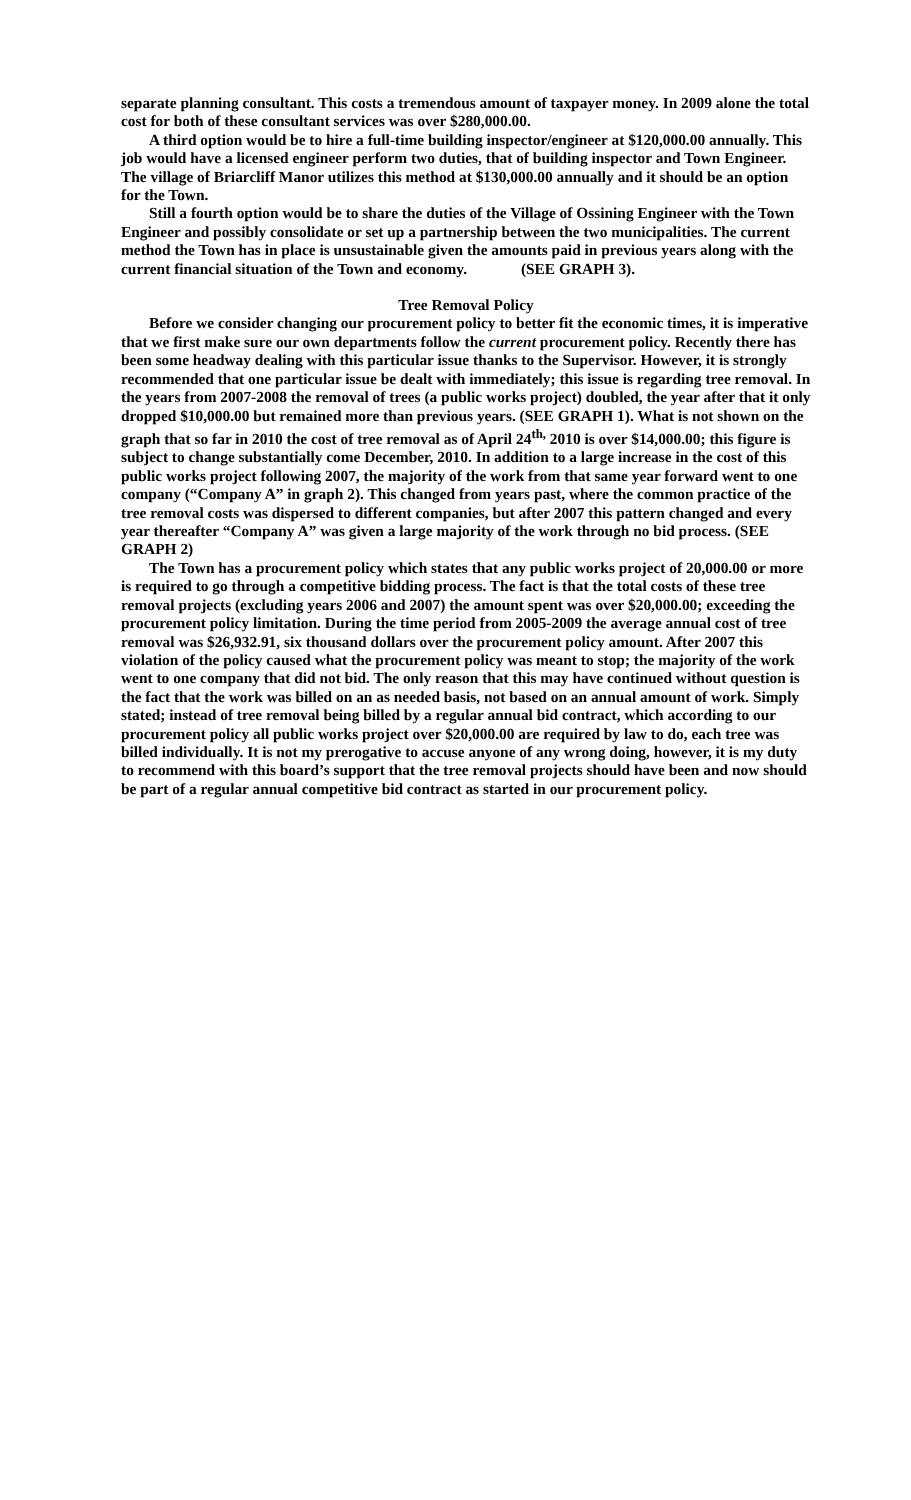separate planning consultant. This costs a tremendous amount of taxpayer money. In 2009 alone the total cost for both of these consultant services was over $280,000.00.
A third option would be to hire a full-time building inspector/engineer at $120,000.00 annually. This job would have a licensed engineer perform two duties, that of building inspector and Town Engineer. The village of Briarcliff Manor utilizes this method at $130,000.00 annually and it should be an option for the Town.
Still a fourth option would be to share the duties of the Village of Ossining Engineer with the Town Engineer and possibly consolidate or set up a partnership between the two municipalities. The current method the Town has in place is unsustainable given the amounts paid in previous years along with the current financial situation of the Town and economy. (SEE GRAPH 3).
Tree Removal Policy
Before we consider changing our procurement policy to better fit the economic times, it is imperative that we first make sure our own departments follow the current procurement policy. Recently there has been some headway dealing with this particular issue thanks to the Supervisor. However, it is strongly recommended that one particular issue be dealt with immediately; this issue is regarding tree removal. In the years from 2007-2008 the removal of trees (a public works project) doubled, the year after that it only dropped $10,000.00 but remained more than previous years. (SEE GRAPH 1). What is not shown on the graph that so far in 2010 the cost of tree removal as of April 24<sup>th,</sup> 2010 is over $14,000.00; this figure is subject to change substantially come December, 2010. In addition to a large increase in the cost of this public works project following 2007, the majority of the work from that same year forward went to one company (“Company A” in graph 2). This changed from years past, where the common practice of the tree removal costs was dispersed to different companies, but after 2007 this pattern changed and every year thereafter “Company A” was given a large majority of the work through no bid process. (SEE GRAPH 2)
The Town has a procurement policy which states that any public works project of 20,000.00 or more is required to go through a competitive bidding process. The fact is that the total costs of these tree removal projects (excluding years 2006 and 2007) the amount spent was over $20,000.00; exceeding the procurement policy limitation. During the time period from 2005-2009 the average annual cost of tree removal was $26,932.91, six thousand dollars over the procurement policy amount. After 2007 this violation of the policy caused what the procurement policy was meant to stop; the majority of the work went to one company that did not bid. The only reason that this may have continued without question is the fact that the work was billed on an as needed basis, not based on an annual amount of work. Simply stated; instead of tree removal being billed by a regular annual bid contract, which according to our procurement policy all public works project over $20,000.00 are required by law to do, each tree was billed individually. It is not my prerogative to accuse anyone of any wrong doing, however, it is my duty to recommend with this board’s support that the tree removal projects should have been and now should be part of a regular annual competitive bid contract as started in our procurement policy.